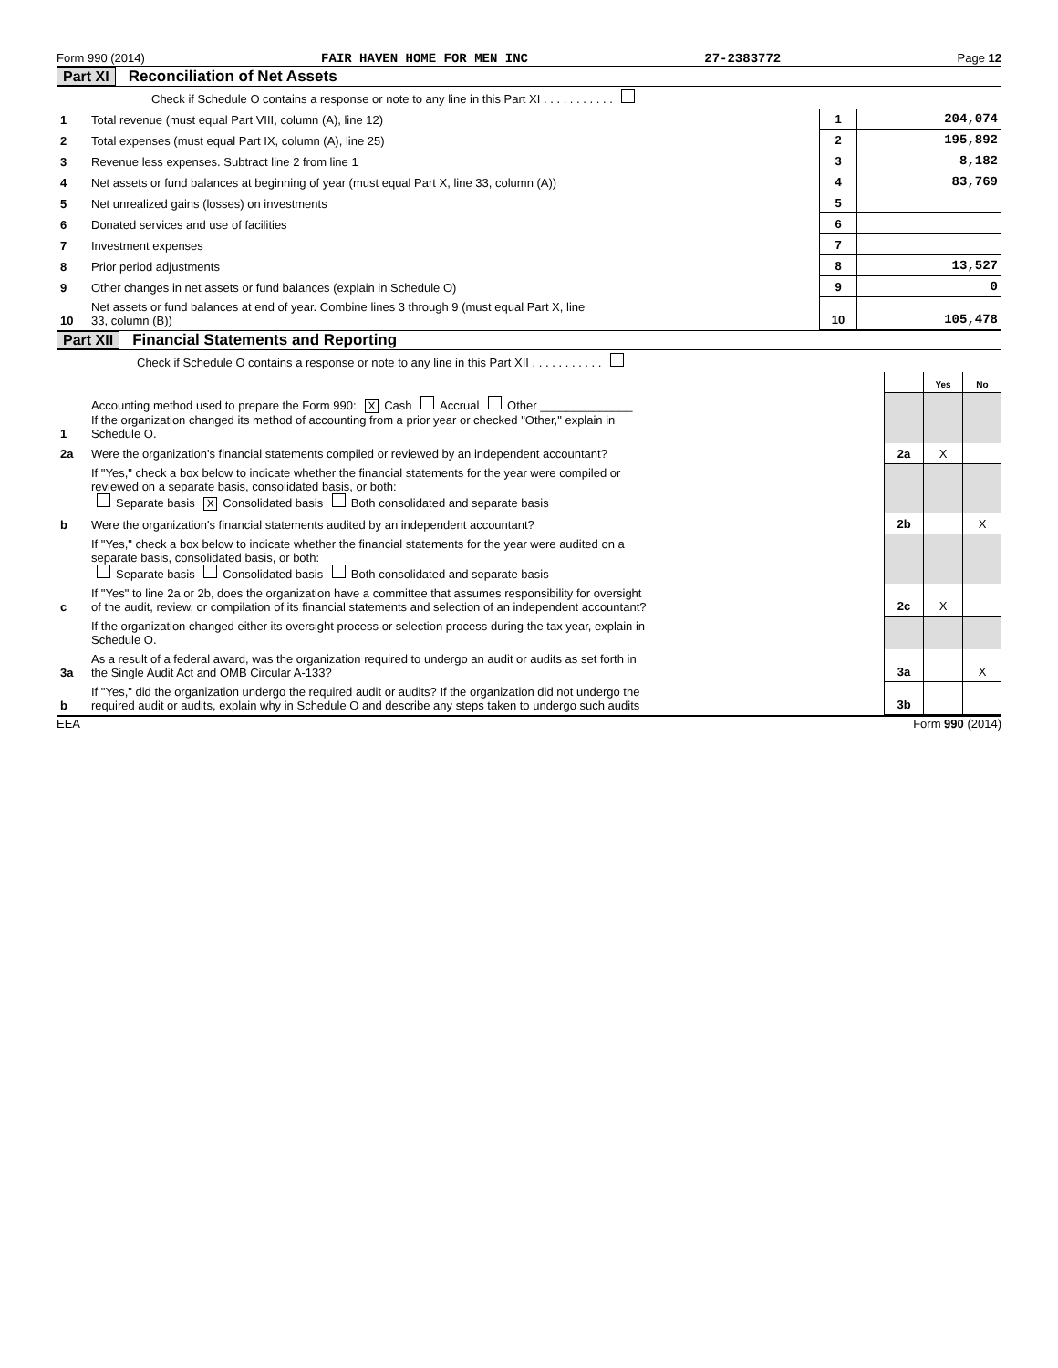Form 990 (2014) FAIR HAVEN HOME FOR MEN INC 27-2383772 Page 12
Part XI Reconciliation of Net Assets
| | Check if Schedule O contains a response or note to any line in this Part XI . . . . . . . . . . . | | |
| 1 | Total revenue (must equal Part VIII, column (A), line 12) | 1 | 204,074 |
| 2 | Total expenses (must equal Part IX, column (A), line 25) | 2 | 195,892 |
| 3 | Revenue less expenses. Subtract line 2 from line 1 | 3 | 8,182 |
| 4 | Net assets or fund balances at beginning of year (must equal Part X, line 33, column (A)) | 4 | 83,769 |
| 5 | Net unrealized gains (losses) on investments | 5 | |
| 6 | Donated services and use of facilities | 6 | |
| 7 | Investment expenses | 7 | |
| 8 | Prior period adjustments | 8 | 13,527 |
| 9 | Other changes in net assets or fund balances (explain in Schedule O) | 9 | 0 |
| 10 | Net assets or fund balances at end of year. Combine lines 3 through 9 (must equal Part X, line 33, column (B)) | 10 | 105,478 |
Part XII Financial Statements and Reporting
| | Check if Schedule O contains a response or note to any line in this Part XII . . . . . . . . . . . | | | |
| | | | Yes | No |
| 1 | Accounting method used to prepare the Form 990: X Cash Accrual Other ______________ If the organization changed its method of accounting from a prior year or checked "Other," explain in Schedule O. | | | |
| 2a | Were the organization's financial statements compiled or reviewed by an independent accountant? | 2a | X | |
| | If "Yes," check a box below to indicate whether the financial statements for the year were compiled or reviewed on a separate basis, consolidated basis, or both: Separate basis X Consolidated basis Both consolidated and separate basis | | | |
| b | Were the organization's financial statements audited by an independent accountant? | 2b | | X |
| | If "Yes," check a box below to indicate whether the financial statements for the year were audited on a separate basis, consolidated basis, or both: Separate basis Consolidated basis Both consolidated and separate basis | | | |
| c | If "Yes" to line 2a or 2b, does the organization have a committee that assumes responsibility for oversight of the audit, review, or compilation of its financial statements and selection of an independent accountant? | 2c | X | |
| | If the organization changed either its oversight process or selection process during the tax year, explain in Schedule O. | | | |
| 3a | As a result of a federal award, was the organization required to undergo an audit or audits as set forth in the Single Audit Act and OMB Circular A-133? | 3a | | X |
| b | If "Yes," did the organization undergo the required audit or audits? If the organization did not undergo the required audit or audits, explain why in Schedule O and describe any steps taken to undergo such audits | 3b | | |
EEA Form 990 (2014)